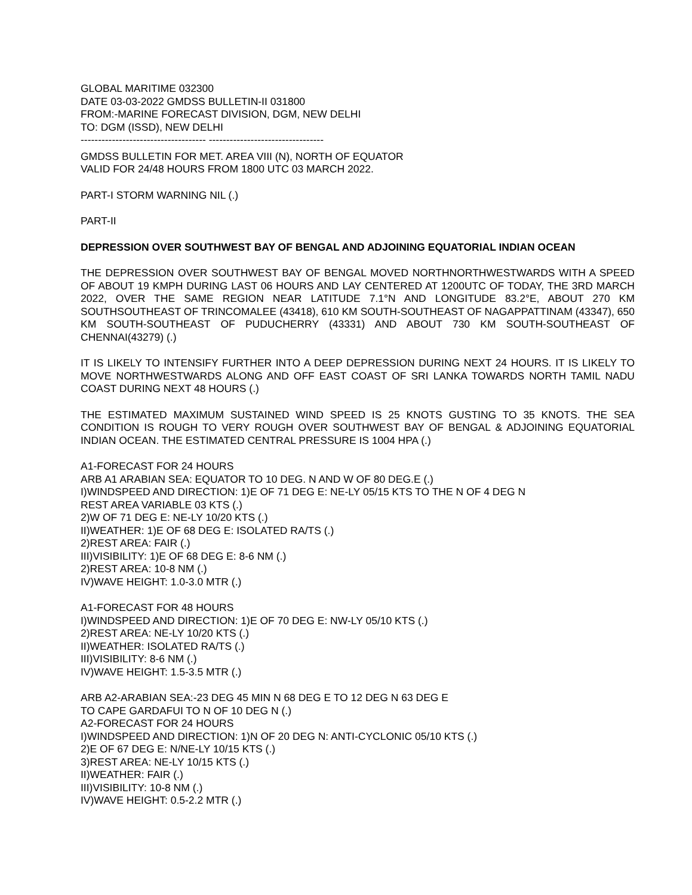GLOBAL MARITIME 032300
DATE 03-03-2022 GMDSS BULLETIN-II 031800
FROM:-MARINE FORECAST DIVISION, DGM, NEW DELHI
TO: DGM (ISSD), NEW DELHI
------------------------------------ ---------------------------------
GMDSS BULLETIN FOR MET. AREA VIII (N), NORTH OF EQUATOR
VALID FOR 24/48 HOURS FROM 1800 UTC 03 MARCH 2022.
PART-I STORM WARNING NIL (.)
PART-II
DEPRESSION OVER SOUTHWEST BAY OF BENGAL AND ADJOINING EQUATORIAL INDIAN OCEAN
THE DEPRESSION OVER SOUTHWEST BAY OF BENGAL MOVED NORTHNORTHWESTWARDS WITH A SPEED OF ABOUT 19 KMPH DURING LAST 06 HOURS AND LAY CENTERED AT 1200UTC OF TODAY, THE 3RD MARCH 2022, OVER THE SAME REGION NEAR LATITUDE 7.1°N AND LONGITUDE 83.2°E, ABOUT 270 KM SOUTHSOUTHEAST OF TRINCOMALEE (43418), 610 KM SOUTH-SOUTHEAST OF NAGAPPATTINAM (43347), 650 KM SOUTH-SOUTHEAST OF PUDUCHERRY (43331) AND ABOUT 730 KM SOUTH-SOUTHEAST OF CHENNAI(43279) (.)
IT IS LIKELY TO INTENSIFY FURTHER INTO A DEEP DEPRESSION DURING NEXT 24 HOURS. IT IS LIKELY TO MOVE NORTHWESTWARDS ALONG AND OFF EAST COAST OF SRI LANKA TOWARDS NORTH TAMIL NADU COAST DURING NEXT 48 HOURS (.)
THE ESTIMATED MAXIMUM SUSTAINED WIND SPEED IS 25 KNOTS GUSTING TO 35 KNOTS. THE SEA CONDITION IS ROUGH TO VERY ROUGH OVER SOUTHWEST BAY OF BENGAL & ADJOINING EQUATORIAL INDIAN OCEAN. THE ESTIMATED CENTRAL PRESSURE IS 1004 HPA (.)
A1-FORECAST FOR 24 HOURS
ARB A1 ARABIAN SEA: EQUATOR TO 10 DEG. N AND W OF 80 DEG.E (.)
I)WINDSPEED AND DIRECTION: 1)E OF 71 DEG E: NE-LY 05/15 KTS TO THE N OF 4 DEG N
REST AREA VARIABLE 03 KTS (.)
2)W OF 71 DEG E: NE-LY 10/20 KTS (.)
II)WEATHER: 1)E OF 68 DEG E: ISOLATED RA/TS (.)
2)REST AREA: FAIR (.)
III)VISIBILITY: 1)E OF 68 DEG E: 8-6 NM (.)
2)REST AREA: 10-8 NM (.)
IV)WAVE HEIGHT: 1.0-3.0 MTR (.)
A1-FORECAST FOR 48 HOURS
I)WINDSPEED AND DIRECTION: 1)E OF 70 DEG E: NW-LY 05/10 KTS (.)
2)REST AREA: NE-LY 10/20 KTS (.)
II)WEATHER: ISOLATED RA/TS (.)
III)VISIBILITY: 8-6 NM (.)
IV)WAVE HEIGHT: 1.5-3.5 MTR (.)
ARB A2-ARABIAN SEA:-23 DEG 45 MIN N 68 DEG E TO 12 DEG N 63 DEG E
TO CAPE GARDAFUI TO N OF 10 DEG N (.)
A2-FORECAST FOR 24 HOURS
I)WINDSPEED AND DIRECTION: 1)N OF 20 DEG N: ANTI-CYCLONIC 05/10 KTS (.)
2)E OF 67 DEG E: N/NE-LY 10/15 KTS (.)
3)REST AREA: NE-LY 10/15 KTS (.)
II)WEATHER: FAIR (.)
III)VISIBILITY: 10-8 NM (.)
IV)WAVE HEIGHT: 0.5-2.2 MTR (.)